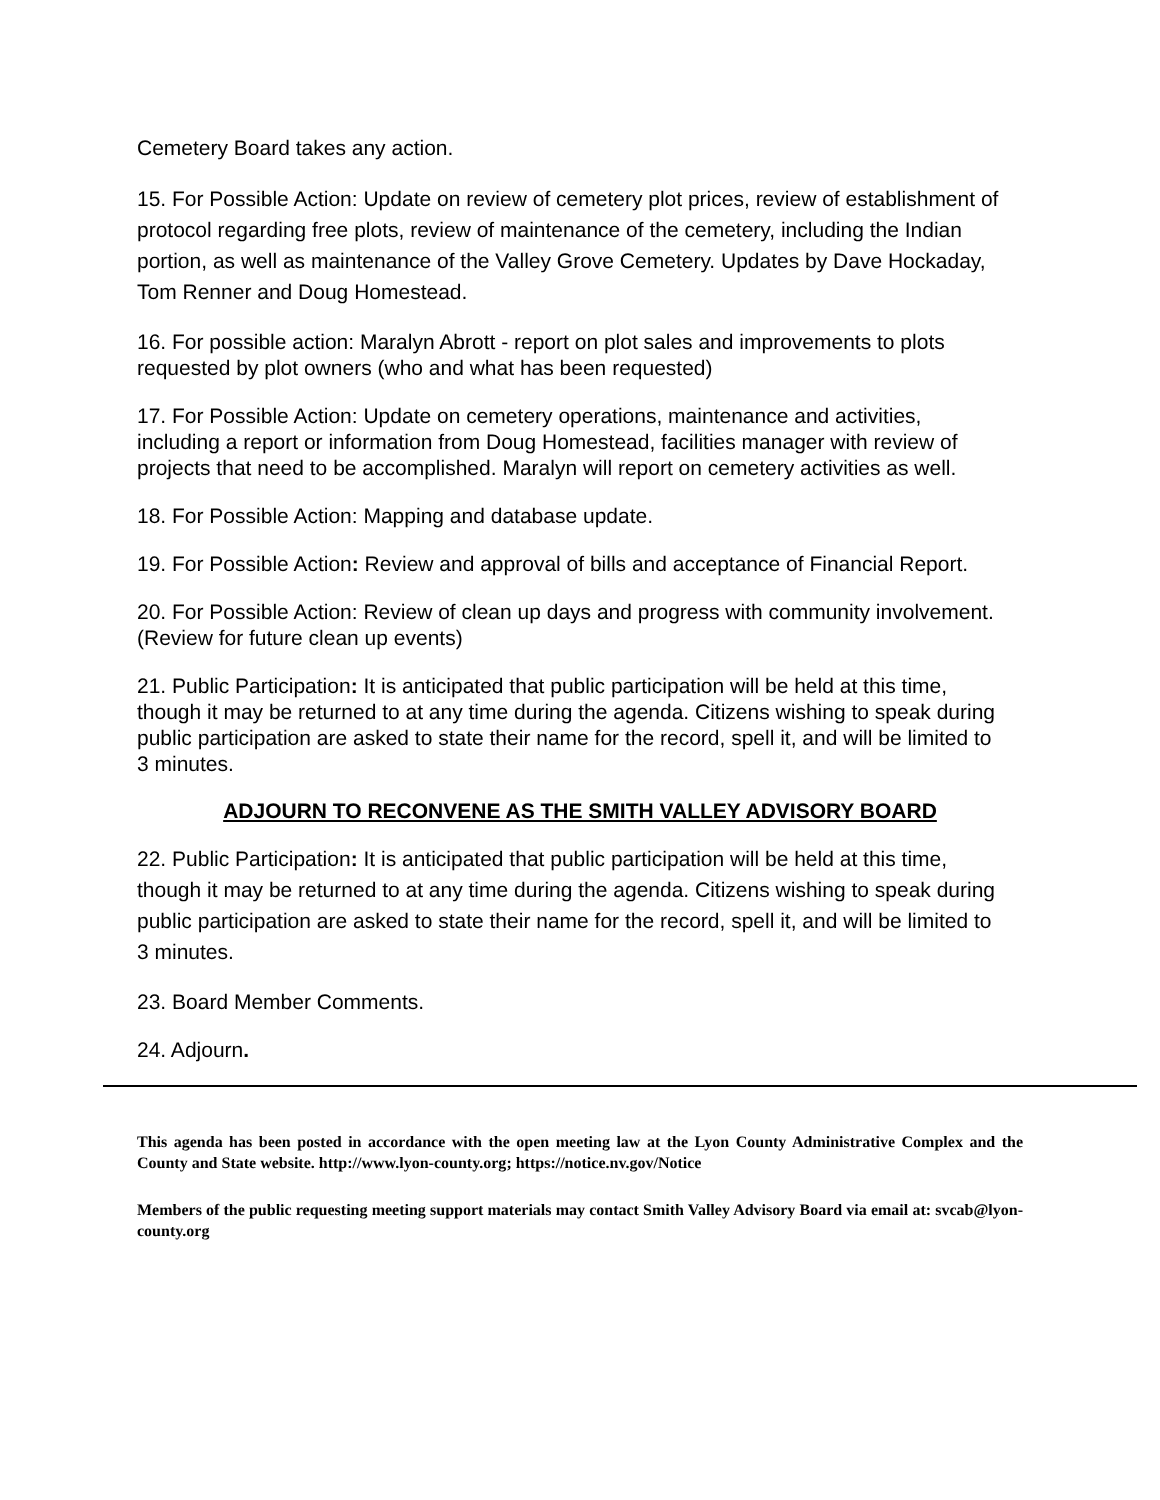Cemetery Board takes any action.
15. For Possible Action: Update on review of cemetery plot prices, review of establishment of protocol regarding free plots, review of maintenance of the cemetery, including the Indian portion, as well as maintenance of the Valley Grove Cemetery. Updates by Dave Hockaday, Tom Renner and Doug Homestead.
16. For possible action: Maralyn Abrott - report on plot sales and improvements to plots requested by plot owners (who and what has been requested)
17. For Possible Action: Update on cemetery operations, maintenance and activities, including a report or information from Doug Homestead, facilities manager with review of projects that need to be accomplished. Maralyn will report on cemetery activities as well.
18. For Possible Action: Mapping and database update.
19. For Possible Action: Review and approval of bills and acceptance of Financial Report.
20. For Possible Action: Review of clean up days and progress with community involvement. (Review for future clean up events)
21. Public Participation: It is anticipated that public participation will be held at this time, though it may be returned to at any time during the agenda. Citizens wishing to speak during public participation are asked to state their name for the record, spell it, and will be limited to 3 minutes.
ADJOURN TO RECONVENE AS THE SMITH VALLEY ADVISORY BOARD
22. Public Participation: It is anticipated that public participation will be held at this time, though it may be returned to at any time during the agenda. Citizens wishing to speak during public participation are asked to state their name for the record, spell it, and will be limited to 3 minutes.
23. Board Member Comments.
24. Adjourn.
This agenda has been posted in accordance with the open meeting law at the Lyon County Administrative Complex and the County and State website. http://www.lyon-county.org; https://notice.nv.gov/Notice
Members of the public requesting meeting support materials may contact Smith Valley Advisory Board via email at: svcab@lyon-county.org